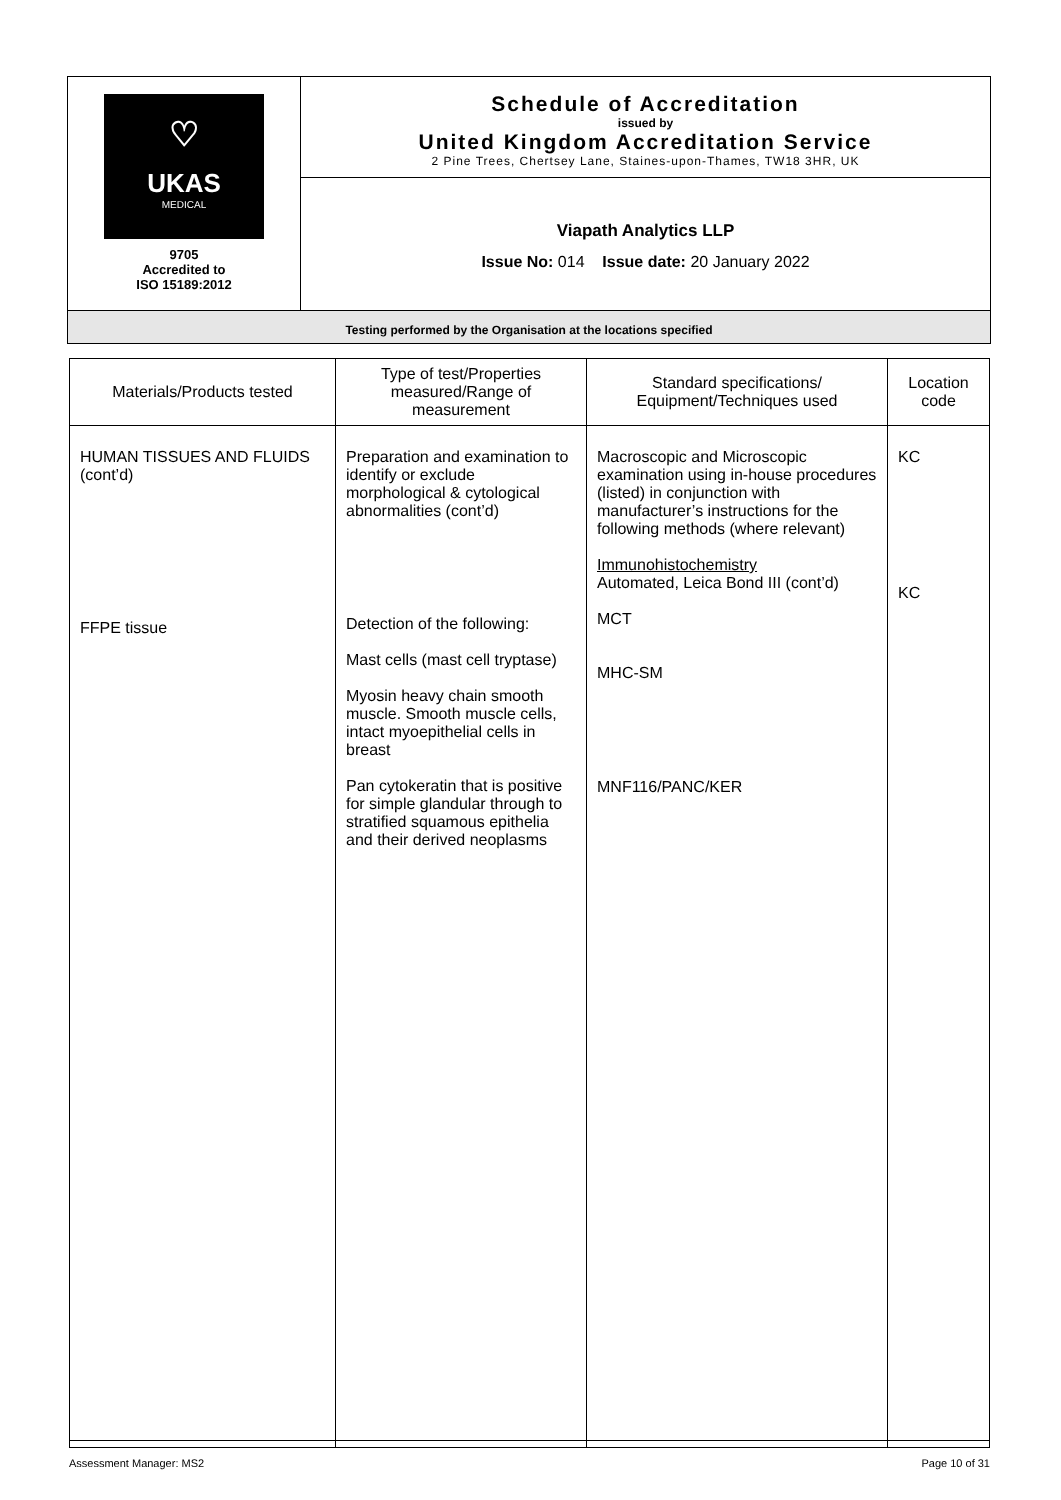| ♡ UKAS MEDICAL 9705 Accredited to ISO 15189:2012 | Schedule of Accreditation issued by United Kingdom Accreditation Service 2 Pine Trees, Chertsey Lane, Staines-upon-Thames, TW18 3HR, UK |
| | Viapath Analytics LLP Issue No: 014 Issue date: 20 January 2022 |
| Testing performed by the Organisation at the locations specified | |
| Materials/Products tested | Type of test/Properties measured/Range of measurement | Standard specifications/ Equipment/Techniques used | Location code |
| --- | --- | --- | --- |
| HUMAN TISSUES AND FLUIDS (cont’d) FFPE tissue | Preparation and examination to identify or exclude morphological & cytological abnormalities (cont’d) Detection of the following: Mast cells (mast cell tryptase) Myosin heavy chain smooth muscle. Smooth muscle cells, intact myoepithelial cells in breast Pan cytokeratin that is positive for simple glandular through to stratified squamous epithelia and their derived neoplasms | Macroscopic and Microscopic examination using in-house procedures (listed) in conjunction with manufacturer’s instructions for the following methods (where relevant) Immunohistochemistry Automated, Leica Bond III (cont’d) MCT MHC-SM MNF116/PANC/KER | KC KC |
Assessment Manager: MS2 Page 10 of 31